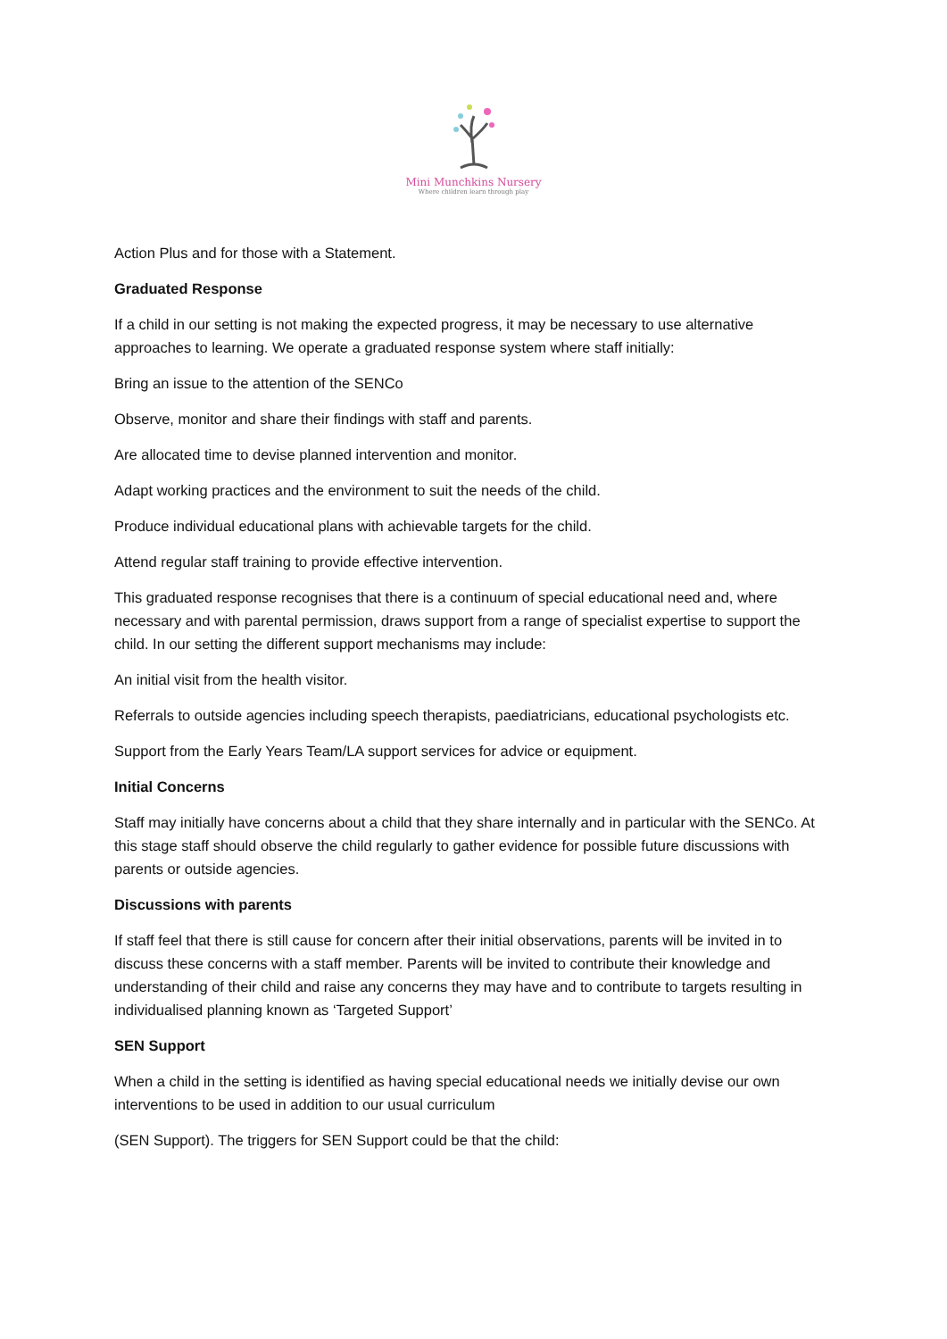Mini Munchkins Nursery
Where children learn through play
Action Plus and for those with a Statement.
Graduated Response
If a child in our setting is not making the expected progress, it may be necessary to use alternative approaches to learning. We operate a graduated response system where staff initially:
Bring an issue to the attention of the SENCo
Observe, monitor and share their findings with staff and parents.
Are allocated time to devise planned intervention and monitor.
Adapt working practices and the environment to suit the needs of the child.
Produce individual educational plans with achievable targets for the child.
Attend regular staff training to provide effective intervention.
This graduated response recognises that there is a continuum of special educational need and, where necessary and with parental permission, draws support from a range of specialist expertise to support the child. In our setting the different support mechanisms may include:
An initial visit from the health visitor.
Referrals to outside agencies including speech therapists, paediatricians, educational psychologists etc.
Support from the Early Years Team/LA support services for advice or equipment.
Initial Concerns
Staff may initially have concerns about a child that they share internally and in particular with the SENCo. At this stage staff should observe the child regularly to gather evidence for possible future discussions with parents or outside agencies.
Discussions with parents
If staff feel that there is still cause for concern after their initial observations, parents will be invited in to discuss these concerns with a staff member. Parents will be invited to contribute their knowledge and understanding of their child and raise any concerns they may have and to contribute to targets resulting in individualised planning known as ‘Targeted Support’
SEN Support
When a child in the setting is identified as having special educational needs we initially devise our own interventions to be used in addition to our usual curriculum
(SEN Support). The triggers for SEN Support could be that the child: